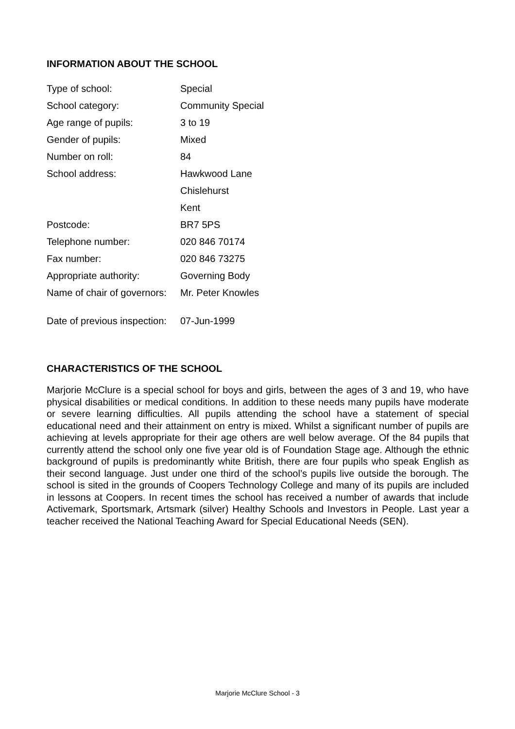INFORMATION ABOUT THE SCHOOL
| Type of school: | Special |
| School category: | Community Special |
| Age range of pupils: | 3 to 19 |
| Gender of pupils: | Mixed |
| Number on roll: | 84 |
| School address: | Hawkwood Lane |
| | Chislehurst |
| | Kent |
| Postcode: | BR7 5PS |
| Telephone number: | 020 846 70174 |
| Fax number: | 020 846 73275 |
| Appropriate authority: | Governing Body |
| Name of chair of governors: | Mr. Peter Knowles |
| Date of previous inspection: | 07-Jun-1999 |
CHARACTERISTICS OF THE SCHOOL
Marjorie McClure is a special school for boys and girls, between the ages of 3 and 19, who have physical disabilities or medical conditions. In addition to these needs many pupils have moderate or severe learning difficulties. All pupils attending the school have a statement of special educational need and their attainment on entry is mixed. Whilst a significant number of pupils are achieving at levels appropriate for their age others are well below average. Of the 84 pupils that currently attend the school only one five year old is of Foundation Stage age. Although the ethnic background of pupils is predominantly white British, there are four pupils who speak English as their second language. Just under one third of the school’s pupils live outside the borough. The school is sited in the grounds of Coopers Technology College and many of its pupils are included in lessons at Coopers. In recent times the school has received a number of awards that include Activemark, Sportsmark, Artsmark (silver) Healthy Schools and Investors in People. Last year a teacher received the National Teaching Award for Special Educational Needs (SEN).
Marjorie McClure School - 3